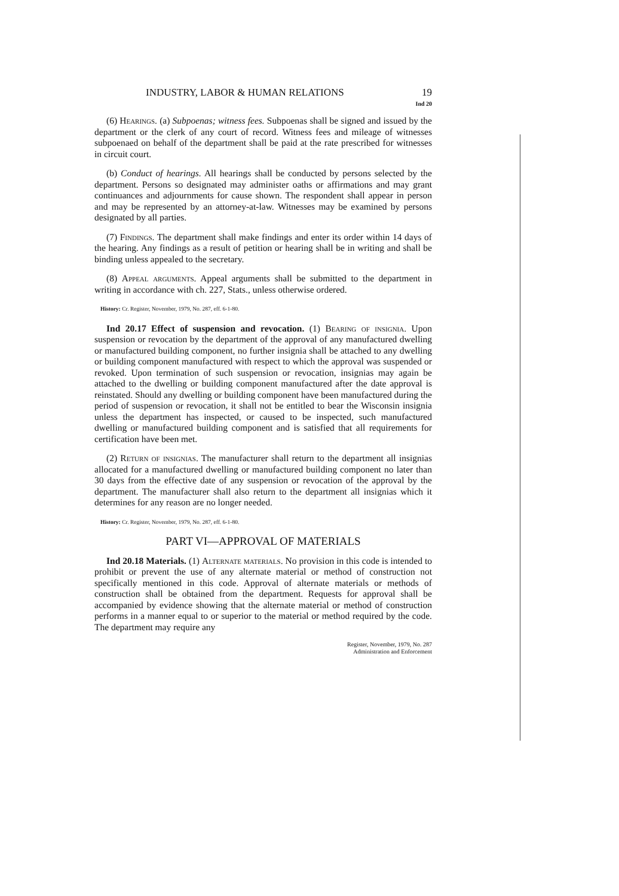INDUSTRY, LABOR & HUMAN RELATIONS 19
Ind 20
(6) Hearings. (a) Subpoenas; witness fees. Subpoenas shall be signed and issued by the department or the clerk of any court of record. Witness fees and mileage of witnesses subpoenaed on behalf of the department shall be paid at the rate prescribed for witnesses in circuit court.
(b) Conduct of hearings. All hearings shall be conducted by persons selected by the department. Persons so designated may administer oaths or affirmations and may grant continuances and adjournments for cause shown. The respondent shall appear in person and may be represented by an attorney-at-law. Witnesses may be examined by persons designated by all parties.
(7) Findings. The department shall make findings and enter its order within 14 days of the hearing. Any findings as a result of petition or hearing shall be in writing and shall be binding unless appealed to the secretary.
(8) Appeal arguments. Appeal arguments shall be submitted to the department in writing in accordance with ch. 227, Stats., unless otherwise ordered.
History: Cr. Register, November, 1979, No. 287, eff. 6-1-80.
Ind 20.17 Effect of suspension and revocation. (1) Bearing of insignia. Upon suspension or revocation by the department of the approval of any manufactured dwelling or manufactured building component, no further insignia shall be attached to any dwelling or building component manufactured with respect to which the approval was suspended or revoked. Upon termination of such suspension or revocation, insignias may again be attached to the dwelling or building component manufactured after the date approval is reinstated. Should any dwelling or building component have been manufactured during the period of suspension or revocation, it shall not be entitled to bear the Wisconsin insignia unless the department has inspected, or caused to be inspected, such manufactured dwelling or manufactured building component and is satisfied that all requirements for certification have been met.
(2) Return of insignias. The manufacturer shall return to the department all insignias allocated for a manufactured dwelling or manufactured building component no later than 30 days from the effective date of any suspension or revocation of the approval by the department. The manufacturer shall also return to the department all insignias which it determines for any reason are no longer needed.
History: Cr. Register, November, 1979, No. 287, eff. 6-1-80.
PART VI—APPROVAL OF MATERIALS
Ind 20.18 Materials. (1) Alternate materials. No provision in this code is intended to prohibit or prevent the use of any alternate material or method of construction not specifically mentioned in this code. Approval of alternate materials or methods of construction shall be obtained from the department. Requests for approval shall be accompanied by evidence showing that the alternate material or method of construction performs in a manner equal to or superior to the material or method required by the code. The department may require any
Register, November, 1979, No. 287
Administration and Enforcement